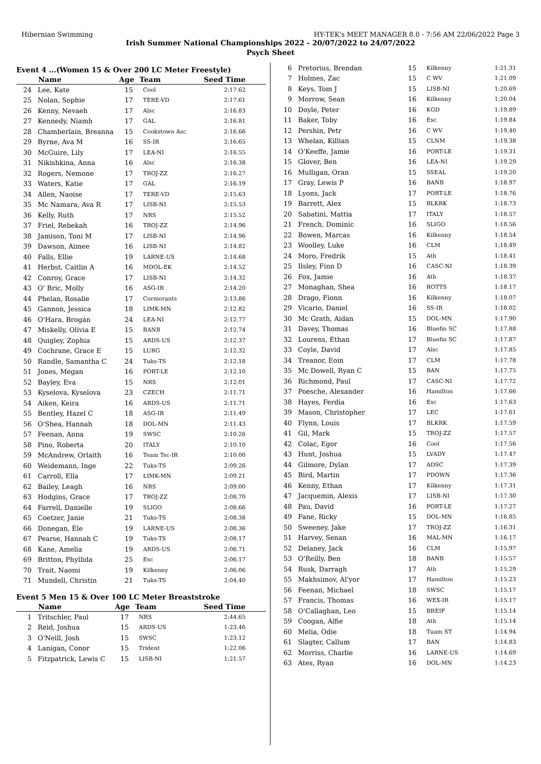Hibernian Swimming HY-TEK's MEET MANAGER 8.0 - 7:56 AM 22/06/2022 Page 3
Irish Summer National Championships 2022 - 20/07/2022 to 24/07/2022
Psych Sheet
Event 4 ...(Women 15 & Over 200 LC Meter Freestyle)
| | Name | Age | Team | Seed Time |
| --- | --- | --- | --- | --- |
| 24 | Lee, Kate | 15 | Cool | 2:17.62 |
| 25 | Nolan, Sophie | 17 | TERE-VD | 2:17.61 |
| 26 | Kenny, Nevaeh | 17 | Alsc | 2:16.83 |
| 27 | Kennedy, Niamh | 17 | GAL | 2:16.81 |
| 28 | Chamberlain, Breanna | 15 | Cookstown Asc | 2:16.66 |
| 29 | Byrne, Ava M | 16 | SS-IR | 2:16.65 |
| 30 | McGuire, Lily | 17 | LEA-NI | 2:16.55 |
| 31 | Nikishkina, Anna | 16 | Alsc | 2:16.38 |
| 32 | Rogers, Nemone | 17 | TROJ-ZZ | 2:16.27 |
| 33 | Waters, Katie | 17 | GAL | 2:16.19 |
| 34 | Allen, Naoise | 17 | TERE-VD | 2:15.63 |
| 35 | Mc Namara, Ava R | 17 | LISB-NI | 2:15.53 |
| 36 | Kelly, Ruth | 17 | NRS | 2:15.52 |
| 37 | Friel, Rebekah | 16 | TROJ-ZZ | 2:14.96 |
| 38 | Jamison, Toni M | 17 | LISB-NI | 2:14.96 |
| 39 | Dawson, Aimee | 16 | LISB-NI | 2:14.82 |
| 40 | Falls, Ellie | 19 | LARNE-US | 2:14.68 |
| 41 | Herbst, Caitlin A | 16 | MDOL-EK | 2:14.52 |
| 42 | Conroy, Grace | 17 | LISB-NI | 2:14.32 |
| 43 | O' Bric, Molly | 16 | ASG-IR | 2:14.20 |
| 44 | Phelan, Rosalie | 17 | Cormorants | 2:13.86 |
| 45 | Gannon, Jessica | 18 | LIMK-MN | 2:12.82 |
| 46 | O'Hara, Brogán | 24 | LEA-NI | 2:12.77 |
| 47 | Miskelly, Olivia E | 15 | BANB | 2:12.74 |
| 48 | Quigley, Zophia | 15 | ARDS-US | 2:12.37 |
| 49 | Cochrane, Grace E | 15 | LURG | 2:12.32 |
| 50 | Randle, Samantha C | 24 | Tuks-TS | 2:12.18 |
| 51 | Jones, Megan | 16 | PORT-LE | 2:12.10 |
| 52 | Bayley, Eva | 15 | NRS | 2:12.01 |
| 53 | Kyselova, Kyselova | 23 | CZECH | 2:11.71 |
| 54 | Aiken, Keira | 16 | ARDS-US | 2:11.71 |
| 55 | Bentley, Hazel C | 18 | ASG-IR | 2:11.49 |
| 56 | O'Shea, Hannah | 18 | DOL-MN | 2:11.43 |
| 57 | Feenan, Anna | 19 | SWSC | 2:10.26 |
| 58 | Pino, Roberta | 20 | ITALY | 2:10.10 |
| 59 | McAndrew, Orlaith | 16 | Team Tsc-IR | 2:10.00 |
| 60 | Weidemann, Inge | 22 | Tuks-TS | 2:09.26 |
| 61 | Carroll, Ella | 17 | LIMK-MN | 2:09.21 |
| 62 | Bailey, Leagh | 16 | NRS | 2:09.00 |
| 63 | Hodgins, Grace | 17 | TROJ-ZZ | 2:08.70 |
| 64 | Farrell, Danielle | 19 | SLIGO | 2:08.66 |
| 65 | Coetzer, Janie | 21 | Tuks-TS | 2:08.38 |
| 66 | Donegan, Éle | 19 | LARNE-US | 2:08.36 |
| 67 | Pearse, Hannah C | 19 | Tuks-TS | 2:08.17 |
| 68 | Kane, Amelia | 19 | ARDS-US | 2:06.71 |
| 69 | Britton, Phyllida | 25 | Esc | 2:06.17 |
| 70 | Trait, Naomi | 19 | Kilkenny | 2:06.06 |
| 71 | Mundell, Christin | 21 | Tuks-TS | 2:04.40 |
Event 5 Men 15 & Over 100 LC Meter Breaststroke
| | Name | Age | Team | Seed Time |
| --- | --- | --- | --- | --- |
| 1 | Tritschler, Paul | 17 | NRS | 2:44.65 |
| 2 | Reid, Joshua | 15 | ARDS-US | 1:23.46 |
| 3 | O'Neill, Josh | 15 | SWSC | 1:23.12 |
| 4 | Lanigan, Conor | 15 | Trident | 1:22.06 |
| 5 | Fitzpatrick, Lewis C | 15 | LISB-NI | 1:21.57 |
| 6 | Pretorius, Brendan | 15 | Kilkenny | 1:21.31 |
| 7 | Holmes, Zac | 15 | C WV | 1:21.09 |
| 8 | Keys, Tom J | 15 | LISB-NI | 1:20.69 |
| 9 | Morrow, Sean | 16 | Kilkenny | 1:20.04 |
| 10 | Doyle, Peter | 16 | KGD | 1:19.89 |
| 11 | Baker, Toby | 16 | Esc | 1:19.84 |
| 12 | Pershin, Petr | 16 | C WV | 1:19.40 |
| 13 | Whelan, Killian | 15 | CLNM | 1:19.38 |
| 14 | O'Keeffe, Jamie | 16 | PORT-LE | 1:19.31 |
| 15 | Glover, Ben | 16 | LEA-NI | 1:19.29 |
| 16 | Mulligan, Oran | 15 | SSEAL | 1:19.20 |
| 17 | Gray, Lewis P | 16 | BANB | 1:18.97 |
| 18 | Lyons, Jack | 17 | PORT-LE | 1:18.76 |
| 19 | Barrett, Alex | 15 | BLKRK | 1:18.73 |
| 20 | Sabatini, Mattia | 17 | ITALY | 1:18.57 |
| 21 | French, Dominic | 16 | SLIGO | 1:18.56 |
| 22 | Bowen, Marcas | 16 | Kilkenny | 1:18.54 |
| 23 | Woolley, Luke | 16 | CLM | 1:18.49 |
| 24 | Moro, Fredrik | 15 | Ath | 1:18.41 |
| 25 | Ilsley, Finn D | 16 | CASC-NI | 1:18.39 |
| 26 | Fox, Jamie | 16 | Ath | 1:18.37 |
| 27 | Monaghan, Shea | 16 | ROTTS | 1:18.17 |
| 28 | Drago, Fionn | 16 | Kilkenny | 1:18.07 |
| 29 | Vicario, Daniel | 16 | SS-IR | 1:18.02 |
| 30 | Mc Grath, Aidan | 15 | DOL-MN | 1:17.90 |
| 31 | Davey, Thomas | 16 | Bluefin SC | 1:17.88 |
| 32 | Lourens, Ethan | 17 | Bluefin SC | 1:17.87 |
| 33 | Coyle, David | 17 | Alsc | 1:17.85 |
| 34 | Treanor, Eoin | 17 | CLM | 1:17.78 |
| 35 | Mc Dowell, Ryan C | 15 | BAN | 1:17.75 |
| 36 | Richmond, Paul | 17 | CASC-NI | 1:17.72 |
| 37 | Poesche, Alexander | 16 | Hamilton | 1:17.66 |
| 38 | Hayes, Ferdia | 16 | Esc | 1:17.63 |
| 39 | Mason, Christopher | 17 | LEC | 1:17.61 |
| 40 | Flynn, Louis | 17 | BLKRK | 1:17.59 |
| 41 | Gil, Mark | 15 | TROJ-ZZ | 1:17.57 |
| 42 | Colac, Egor | 16 | Cool | 1:17.56 |
| 43 | Hunt, Joshua | 15 | LVADY | 1:17.47 |
| 44 | Gilmore, Dylan | 17 | ADSC | 1:17.39 |
| 45 | Bird, Martin | 17 | PDOWN | 1:17.36 |
| 46 | Kenny, Ethan | 17 | Kilkenny | 1:17.31 |
| 47 | Jacquemin, Alexis | 17 | LISB-NI | 1:17.30 |
| 48 | Pau, David | 16 | PORT-LE | 1:17.27 |
| 49 | Fane, Ricky | 15 | DOL-MN | 1:16.85 |
| 50 | Sweeney, Jake | 17 | TROJ-ZZ | 1:16.31 |
| 51 | Harvey, Senan | 16 | MAL-MN | 1:16.17 |
| 52 | Delaney, Jack | 16 | CLM | 1:15.97 |
| 53 | O'Reilly, Ben | 18 | BANB | 1:15.57 |
| 54 | Rusk, Darragh | 17 | Ath | 1:15.29 |
| 55 | Makhsimov, Al'yor | 17 | Hamilton | 1:15.23 |
| 56 | Feenan, Michael | 18 | SWSC | 1:15.17 |
| 57 | Francis, Thomas | 16 | WEX-IR | 1:15.17 |
| 58 | O'Callaghan, Leo | 15 | BREIF | 1:15.14 |
| 59 | Coogan, Alfie | 18 | Ath | 1:15.14 |
| 60 | Melia, Odie | 18 | Tuam ST | 1:14.94 |
| 61 | Slagter, Callum | 17 | BAN | 1:14.83 |
| 62 | Morriss, Charlie | 16 | LARNE-US | 1:14.69 |
| 63 | Ates, Ryan | 16 | DOL-MN | 1:14.23 |